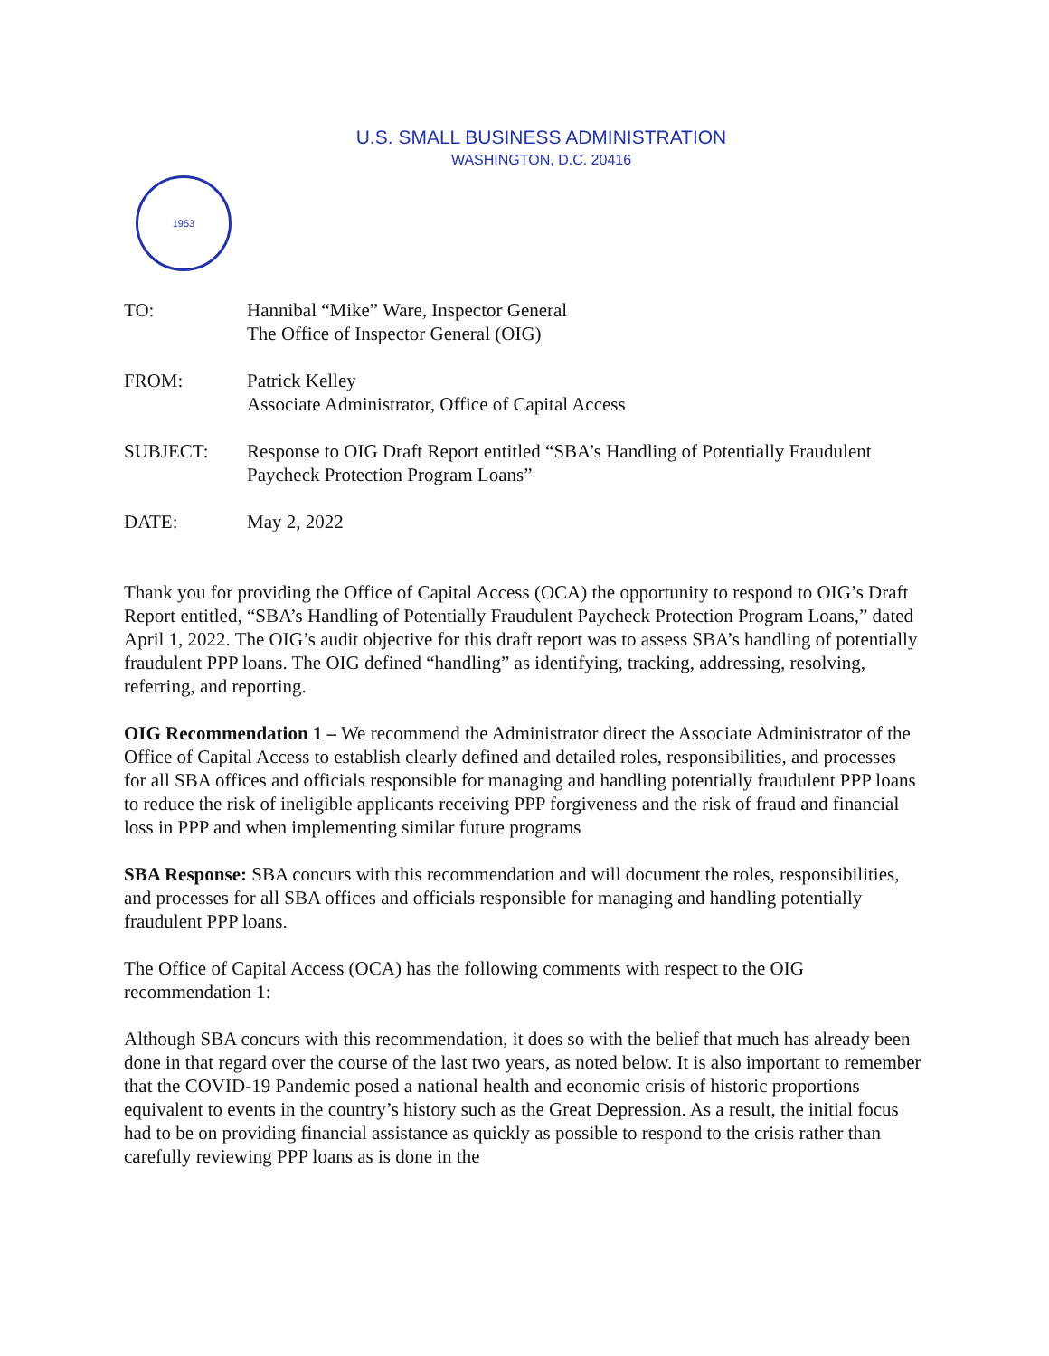U.S. SMALL BUSINESS ADMINISTRATION
WASHINGTON, D.C. 20416
1953
| TO: | Hannibal “Mike” Ware, Inspector General The Office of Inspector General (OIG) |
| FROM: | Patrick Kelley Associate Administrator, Office of Capital Access |
| SUBJECT: | Response to OIG Draft Report entitled “SBA’s Handling of Potentially Fraudulent Paycheck Protection Program Loans” |
| DATE: | May 2, 2022 |
Thank you for providing the Office of Capital Access (OCA) the opportunity to respond to OIG’s Draft Report entitled, “SBA’s Handling of Potentially Fraudulent Paycheck Protection Program Loans,” dated April 1, 2022. The OIG’s audit objective for this draft report was to assess SBA’s handling of potentially fraudulent PPP loans. The OIG defined “handling” as identifying, tracking, addressing, resolving, referring, and reporting.
OIG Recommendation 1 – We recommend the Administrator direct the Associate Administrator of the Office of Capital Access to establish clearly defined and detailed roles, responsibilities, and processes for all SBA offices and officials responsible for managing and handling potentially fraudulent PPP loans to reduce the risk of ineligible applicants receiving PPP forgiveness and the risk of fraud and financial loss in PPP and when implementing similar future programs
SBA Response: SBA concurs with this recommendation and will document the roles, responsibilities, and processes for all SBA offices and officials responsible for managing and handling potentially fraudulent PPP loans.
The Office of Capital Access (OCA) has the following comments with respect to the OIG recommendation 1:
Although SBA concurs with this recommendation, it does so with the belief that much has already been done in that regard over the course of the last two years, as noted below. It is also important to remember that the COVID-19 Pandemic posed a national health and economic crisis of historic proportions equivalent to events in the country’s history such as the Great Depression. As a result, the initial focus had to be on providing financial assistance as quickly as possible to respond to the crisis rather than carefully reviewing PPP loans as is done in the